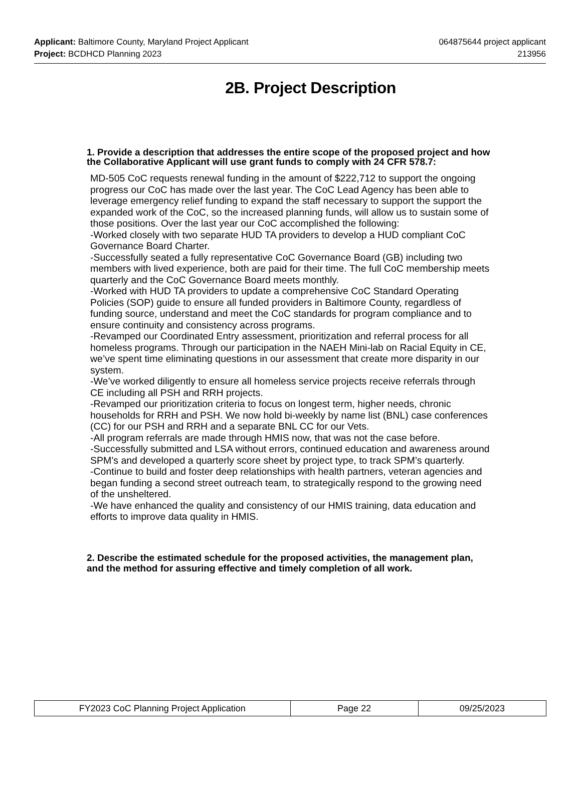Applicant: Baltimore County, Maryland Project Applicant 064875644 project applicant
Project: BCDHCD Planning 2023 213956
2B. Project Description
1. Provide a description that addresses the entire scope of the proposed project and how the Collaborative Applicant will use grant funds to comply with 24 CFR 578.7:
MD-505 CoC requests renewal funding in the amount of $222,712 to support the ongoing progress our CoC has made over the last year. The CoC Lead Agency has been able to leverage emergency relief funding to expand the staff necessary to support the support the expanded work of the CoC, so the increased planning funds, will allow us to sustain some of those positions. Over the last year our CoC accomplished the following:
-Worked closely with two separate HUD TA providers to develop a HUD compliant CoC Governance Board Charter.
-Successfully seated a fully representative CoC Governance Board (GB) including two members with lived experience, both are paid for their time. The full CoC membership meets quarterly and the CoC Governance Board meets monthly.
-Worked with HUD TA providers to update a comprehensive CoC Standard Operating Policies (SOP) guide to ensure all funded providers in Baltimore County, regardless of funding source, understand and meet the CoC standards for program compliance and to ensure continuity and consistency across programs.
-Revamped our Coordinated Entry assessment, prioritization and referral process for all homeless programs. Through our participation in the NAEH Mini-lab on Racial Equity in CE, we’ve spent time eliminating questions in our assessment that create more disparity in our system.
-We’ve worked diligently to ensure all homeless service projects receive referrals through CE including all PSH and RRH projects.
-Revamped our prioritization criteria to focus on longest term, higher needs, chronic households for RRH and PSH. We now hold bi-weekly by name list (BNL) case conferences (CC) for our PSH and RRH and a separate BNL CC for our Vets.
-All program referrals are made through HMIS now, that was not the case before.
-Successfully submitted and LSA without errors, continued education and awareness around SPM’s and developed a quarterly score sheet by project type, to track SPM’s quarterly.
-Continue to build and foster deep relationships with health partners, veteran agencies and began funding a second street outreach team, to strategically respond to the growing need of the unsheltered.
-We have enhanced the quality and consistency of our HMIS training, data education and efforts to improve data quality in HMIS.
2. Describe the estimated schedule for the proposed activities, the management plan, and the method for assuring effective and timely completion of all work.
| FY2023 CoC Planning Project Application | Page 22 | 09/25/2023 |